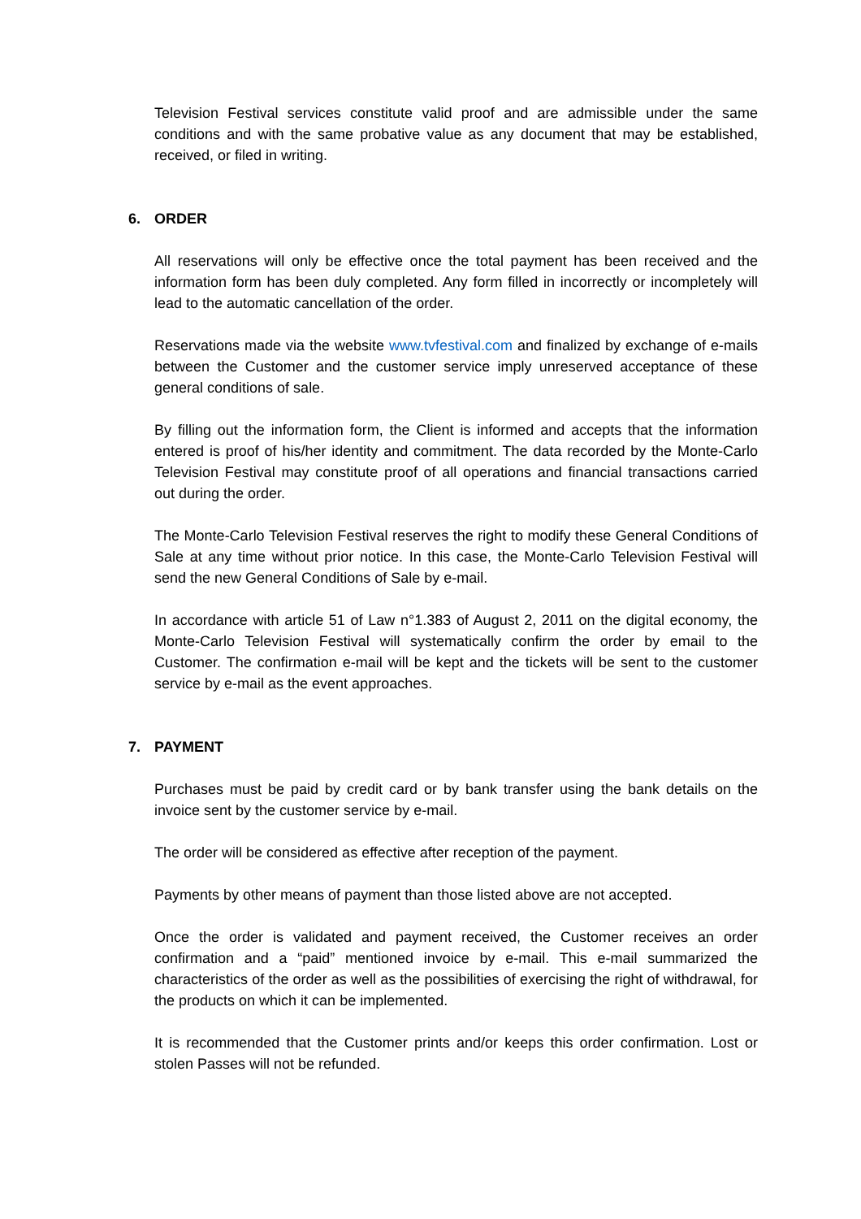Television Festival services constitute valid proof and are admissible under the same conditions and with the same probative value as any document that may be established, received, or filed in writing.
6. ORDER
All reservations will only be effective once the total payment has been received and the information form has been duly completed. Any form filled in incorrectly or incompletely will lead to the automatic cancellation of the order.
Reservations made via the website www.tvfestival.com and finalized by exchange of e-mails between the Customer and the customer service imply unreserved acceptance of these general conditions of sale.
By filling out the information form, the Client is informed and accepts that the information entered is proof of his/her identity and commitment. The data recorded by the Monte-Carlo Television Festival may constitute proof of all operations and financial transactions carried out during the order.
The Monte-Carlo Television Festival reserves the right to modify these General Conditions of Sale at any time without prior notice. In this case, the Monte-Carlo Television Festival will send the new General Conditions of Sale by e-mail.
In accordance with article 51 of Law n°1.383 of August 2, 2011 on the digital economy, the Monte-Carlo Television Festival will systematically confirm the order by email to the Customer. The confirmation e-mail will be kept and the tickets will be sent to the customer service by e-mail as the event approaches.
7. PAYMENT
Purchases must be paid by credit card or by bank transfer using the bank details on the invoice sent by the customer service by e-mail.
The order will be considered as effective after reception of the payment.
Payments by other means of payment than those listed above are not accepted.
Once the order is validated and payment received, the Customer receives an order confirmation and a “paid” mentioned invoice by e-mail. This e-mail summarized the characteristics of the order as well as the possibilities of exercising the right of withdrawal, for the products on which it can be implemented.
It is recommended that the Customer prints and/or keeps this order confirmation. Lost or stolen Passes will not be refunded.